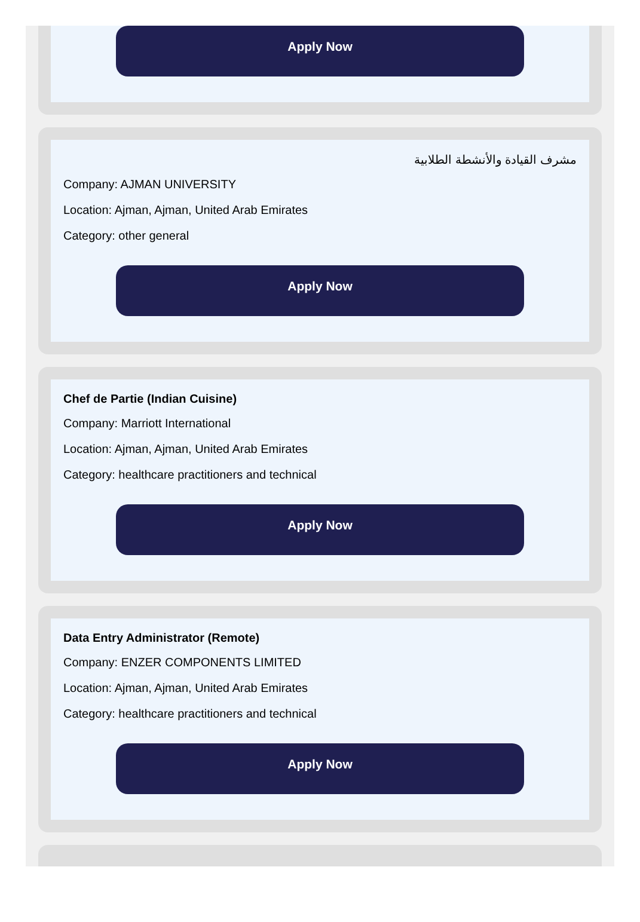Apply Now
مشرف القيادة والأنشطة الطلابية
Company: AJMAN UNIVERSITY
Location: Ajman, Ajman, United Arab Emirates
Category: other general
Apply Now
Chef de Partie (Indian Cuisine)
Company: Marriott International
Location: Ajman, Ajman, United Arab Emirates
Category: healthcare practitioners and technical
Apply Now
Data Entry Administrator (Remote)
Company: ENZER COMPONENTS LIMITED
Location: Ajman, Ajman, United Arab Emirates
Category: healthcare practitioners and technical
Apply Now